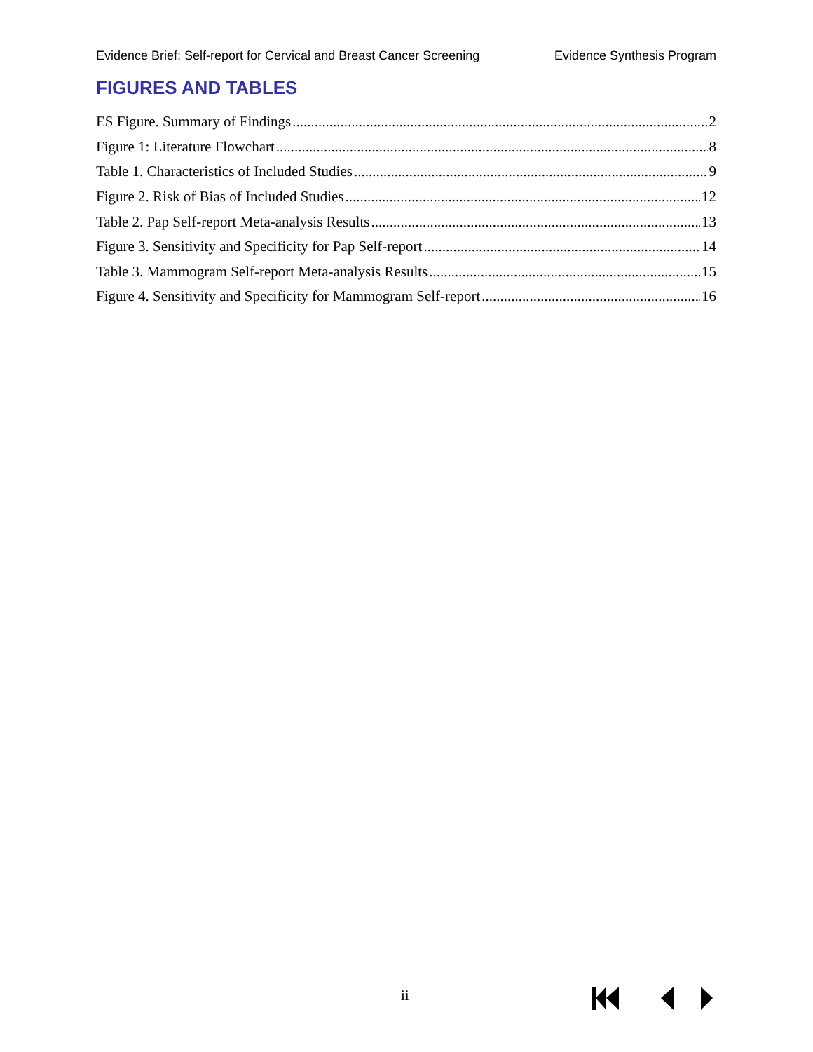Evidence Brief: Self-report for Cervical and Breast Cancer Screening Evidence Synthesis Program
FIGURES AND TABLES
ES Figure. Summary of Findings 2
Figure 1: Literature Flowchart 8
Table 1. Characteristics of Included Studies 9
Figure 2. Risk of Bias of Included Studies 12
Table 2. Pap Self-report Meta-analysis Results 13
Figure 3. Sensitivity and Specificity for Pap Self-report 14
Table 3. Mammogram Self-report Meta-analysis Results 15
Figure 4. Sensitivity and Specificity for Mammogram Self-report 16
ii